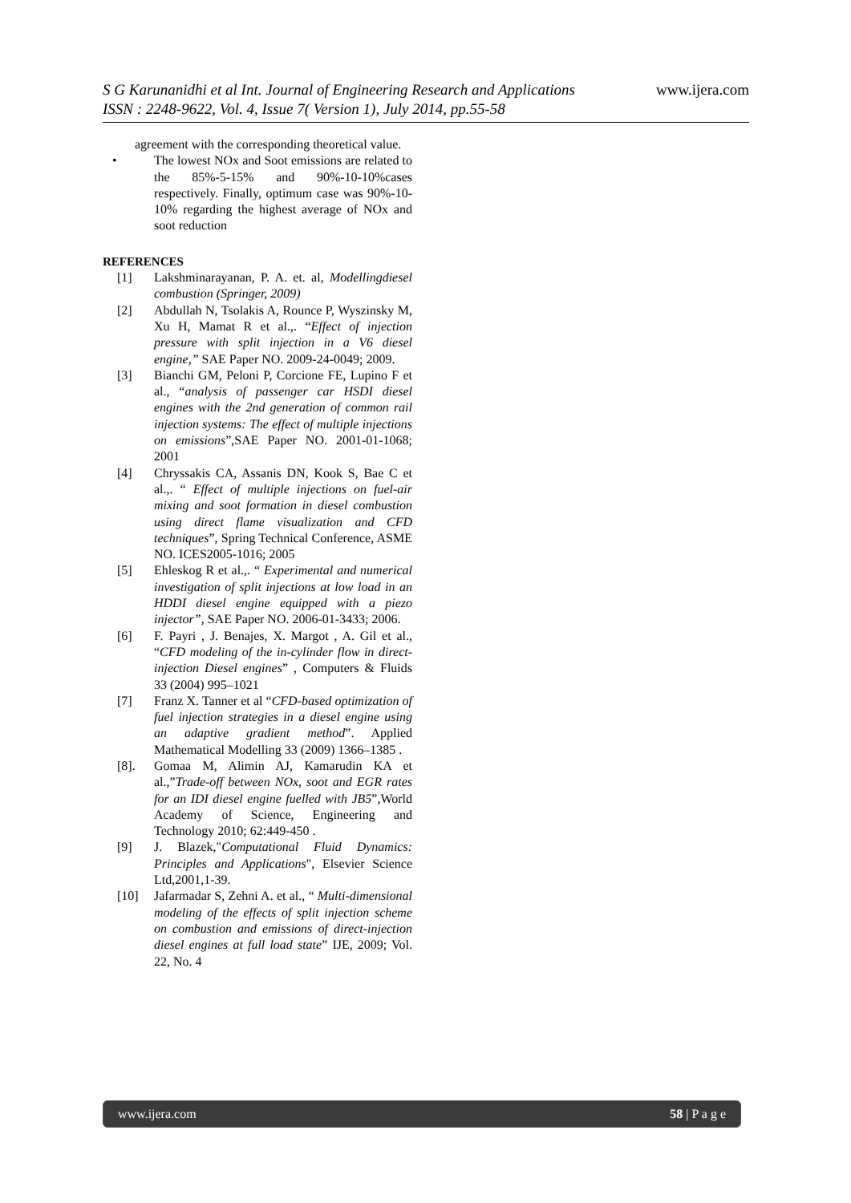S G Karunanidhi et al Int. Journal of Engineering Research and Applications www.ijera.com
ISSN : 2248-9622, Vol. 4, Issue 7( Version 1), July 2014, pp.55-58
agreement with the corresponding theoretical value.
• The lowest NOx and Soot emissions are related to the 85%-5-15% and 90%-10-10%cases respectively. Finally, optimum case was 90%-10-10% regarding the highest average of NOx and soot reduction
REFERENCES
[1] Lakshminarayanan, P. A. et. al, Modellingdiesel combustion (Springer, 2009)
[2] Abdullah N, Tsolakis A, Rounce P, Wyszinsky M, Xu H, Mamat R et al.,. “Effect of injection pressure with split injection in a V6 diesel engine,” SAE Paper NO. 2009-24-0049; 2009.
[3] Bianchi GM, Peloni P, Corcione FE, Lupino F et al., “analysis of passenger car HSDI diesel engines with the 2nd generation of common rail injection systems: The effect of multiple injections on emissions”,SAE Paper NO. 2001-01-1068; 2001
[4] Chryssakis CA, Assanis DN, Kook S, Bae C et al.,. “ Effect of multiple injections on fuel-air mixing and soot formation in diesel combustion using direct flame visualization and CFD techniques”, Spring Technical Conference, ASME NO. ICES2005-1016; 2005
[5] Ehleskog R et al.,. “ Experimental and numerical investigation of split injections at low load in an HDDI diesel engine equipped with a piezo injector”, SAE Paper NO. 2006-01-3433; 2006.
[6] F. Payri , J. Benajes, X. Margot , A. Gil et al., “CFD modeling of the in-cylinder flow in direct-injection Diesel engines” , Computers & Fluids 33 (2004) 995–1021
[7] Franz X. Tanner et al “CFD-based optimization of fuel injection strategies in a diesel engine using an adaptive gradient method”. Applied Mathematical Modelling 33 (2009) 1366–1385 .
[8]. Gomaa M, Alimin AJ, Kamarudin KA et al.,”Trade-off between NOx, soot and EGR rates for an IDI diesel engine fuelled with JB5”,World Academy of Science, Engineering and Technology 2010; 62:449-450 .
[9] J. Blazek,"Computational Fluid Dynamics: Principles and Applications", Elsevier Science Ltd,2001,1-39.
[10] Jafarmadar S, Zehni A. et al., “ Multi-dimensional modeling of the effects of split injection scheme on combustion and emissions of direct-injection diesel engines at full load state” IJE, 2009; Vol. 22, No. 4
www.ijera.com 58 | P a g e